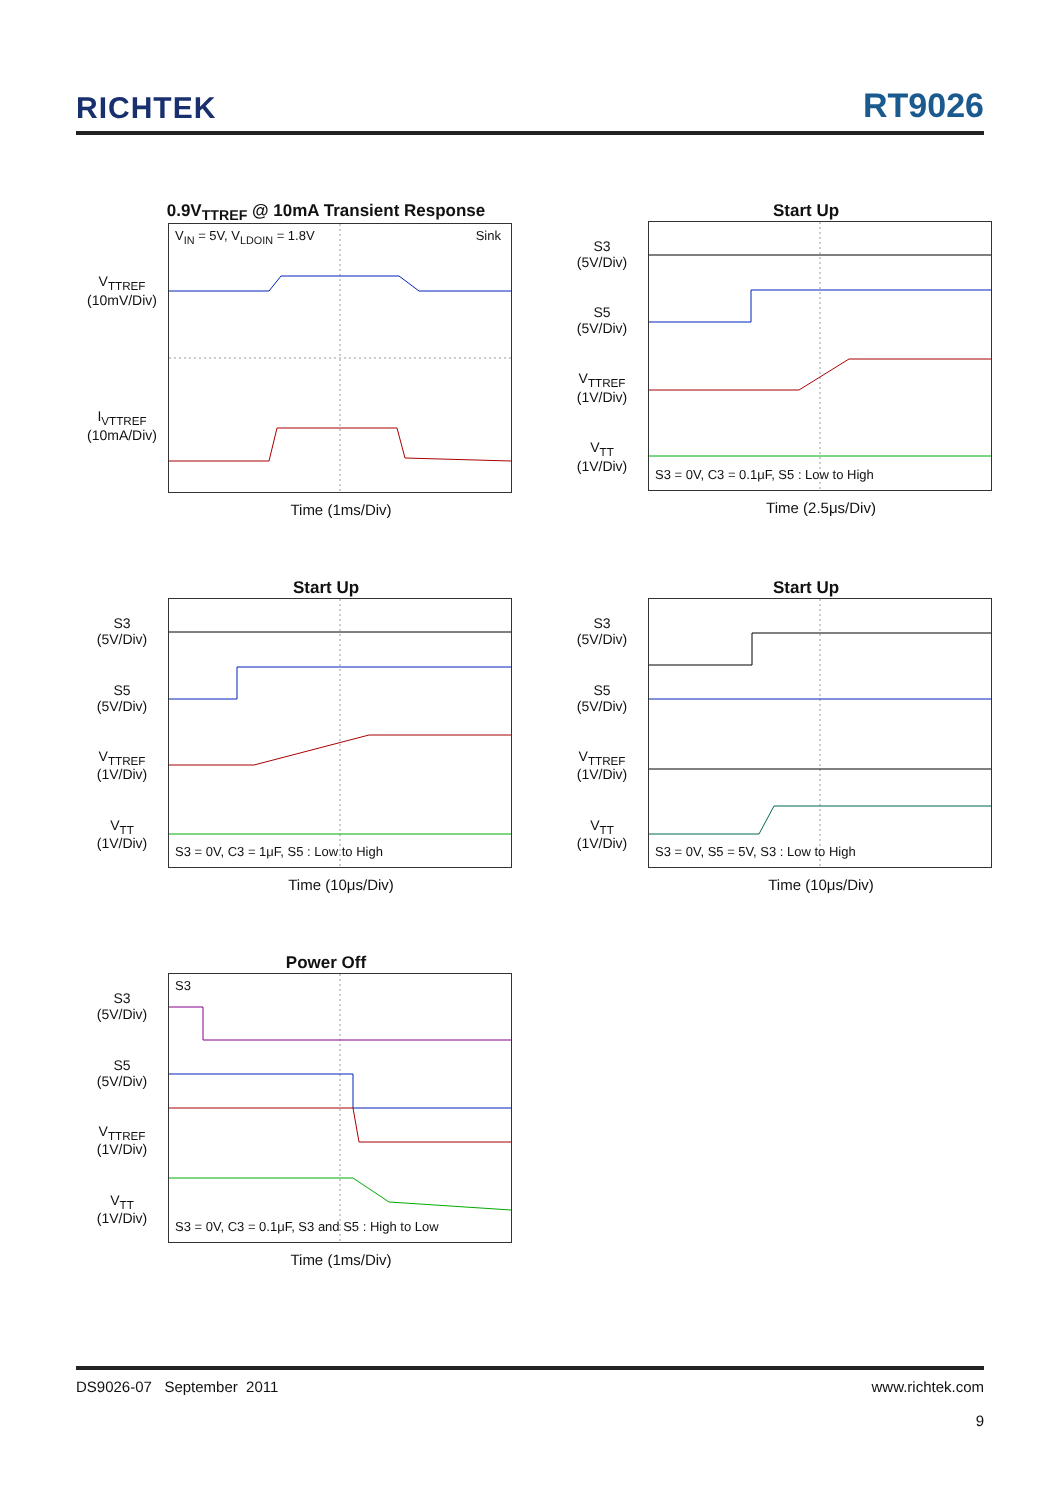RICHTEK
RT9026
0.9V<sub>TTREF</sub> @ 10mA Transient Response
V<sub>TTREF</sub>
(10mV/Div)
I<sub>VTTREF</sub>
(10mA/Div)
V<sub>IN</sub> = 5V, V<sub>LDOIN</sub> = 1.8V Sink
Time (1ms/Div)
Start Up
S3
(5V/Div)
S5
(5V/Div)
V<sub>TTREF</sub>
(1V/Div)
V<sub>TT</sub>
(1V/Div)
S3 = 0V, C3 = 0.1μF, S5 : Low to High
Time (2.5μs/Div)
Start Up
S3
(5V/Div)
S5
(5V/Div)
V<sub>TTREF</sub>
(1V/Div)
V<sub>TT</sub>
(1V/Div)
S3 = 0V, C3 = 1μF, S5 : Low to High
Time (10μs/Div)
Start Up
S3
(5V/Div)
S5
(5V/Div)
V<sub>TTREF</sub>
(1V/Div)
V<sub>TT</sub>
(1V/Div)
S3 = 0V, S5 = 5V, S3 : Low to High
Time (10μs/Div)
Power Off
S3
(5V/Div)
S5
(5V/Div)
V<sub>TTREF</sub>
(1V/Div)
V<sub>TT</sub>
(1V/Div)
S3
S3 = 0V, C3 = 0.1μF, S3 and S5 : High to Low
Time (1ms/Div)
DS9026-07 September 2011 www.richtek.com
9